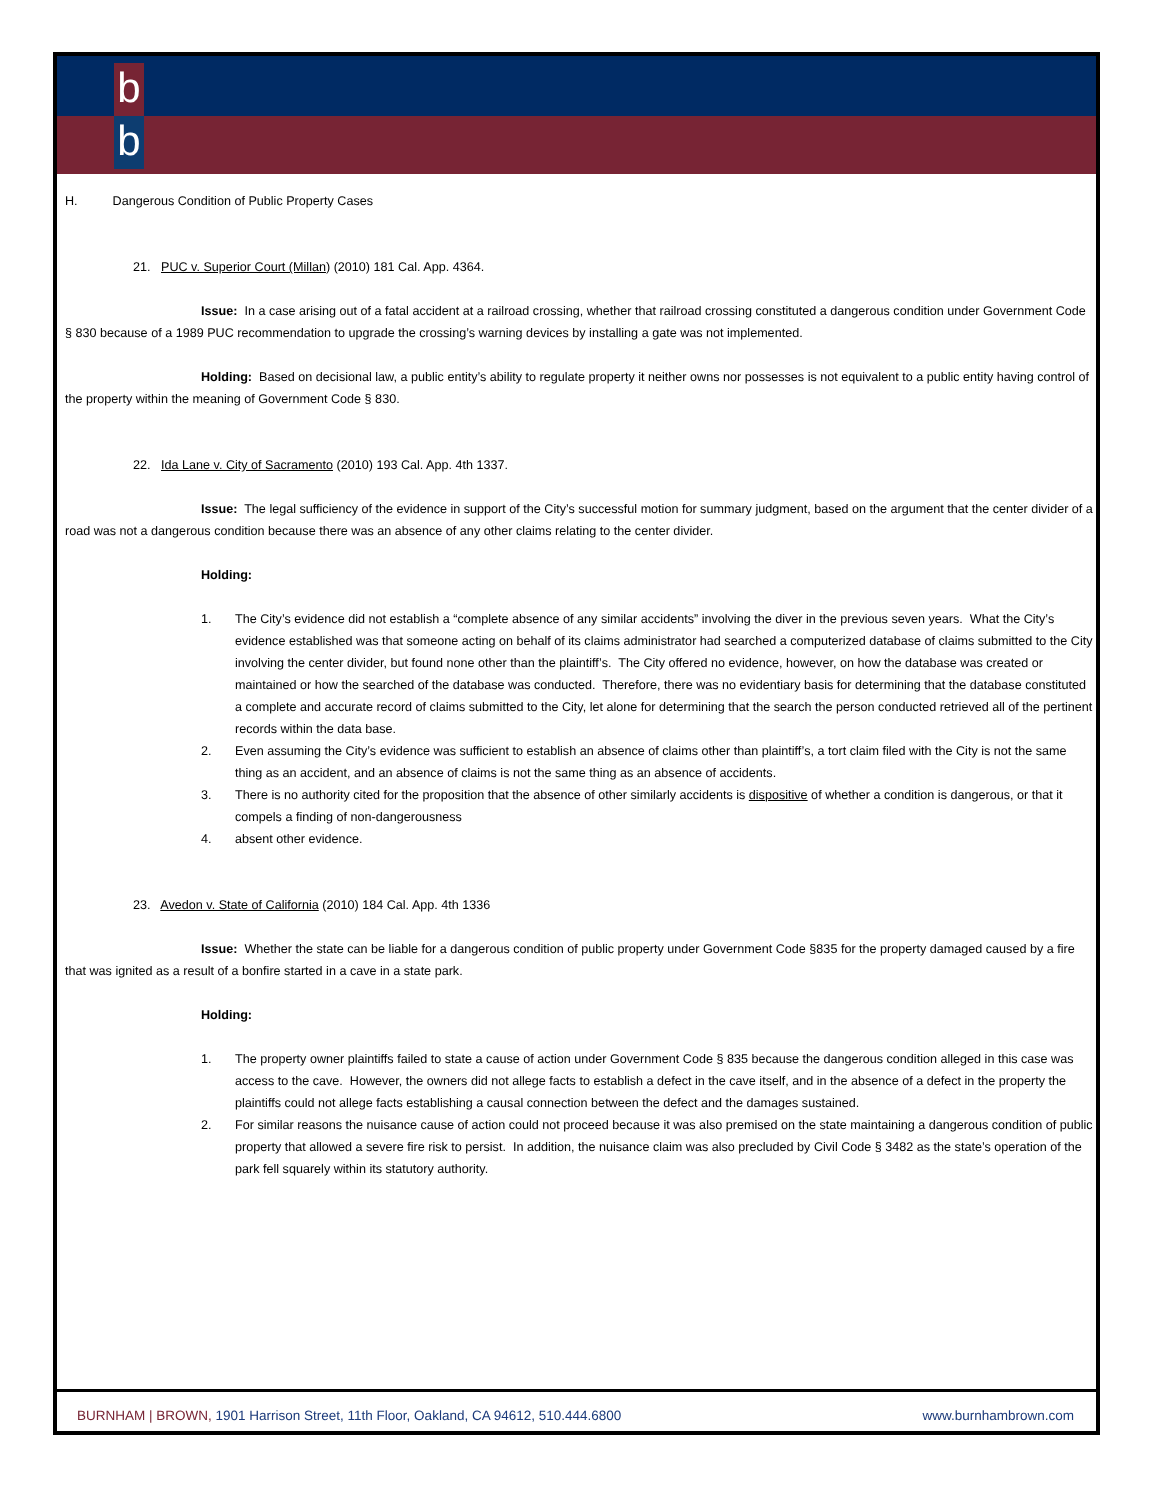b
b
H. Dangerous Condition of Public Property Cases
21. PUC v. Superior Court (Millan) (2010) 181 Cal. App. 4364.
Issue: In a case arising out of a fatal accident at a railroad crossing, whether that railroad crossing constituted a dangerous condition under Government Code § 830 because of a 1989 PUC recommendation to upgrade the crossing’s warning devices by installing a gate was not implemented.
Holding: Based on decisional law, a public entity’s ability to regulate property it neither owns nor possesses is not equivalent to a public entity having control of the property within the meaning of Government Code § 830.
22. Ida Lane v. City of Sacramento (2010) 193 Cal. App. 4th 1337.
Issue: The legal sufficiency of the evidence in support of the City’s successful motion for summary judgment, based on the argument that the center divider of a road was not a dangerous condition because there was an absence of any other claims relating to the center divider.
Holding:
1. The City’s evidence did not establish a “complete absence of any similar accidents” involving the diver in the previous seven years. What the City’s evidence established was that someone acting on behalf of its claims administrator had searched a computerized database of claims submitted to the City involving the center divider, but found none other than the plaintiff’s. The City offered no evidence, however, on how the database was created or maintained or how the searched of the database was conducted. Therefore, there was no evidentiary basis for determining that the database constituted a complete and accurate record of claims submitted to the City, let alone for determining that the search the person conducted retrieved all of the pertinent records within the data base.
2. Even assuming the City’s evidence was sufficient to establish an absence of claims other than plaintiff’s, a tort claim filed with the City is not the same thing as an accident, and an absence of claims is not the same thing as an absence of accidents.
3. There is no authority cited for the proposition that the absence of other similarly accidents is dispositive of whether a condition is dangerous, or that it compels a finding of non-dangerousness
4. absent other evidence.
23. Avedon v. State of California (2010) 184 Cal. App. 4th 1336
Issue: Whether the state can be liable for a dangerous condition of public property under Government Code §835 for the property damaged caused by a fire that was ignited as a result of a bonfire started in a cave in a state park.
Holding:
1. The property owner plaintiffs failed to state a cause of action under Government Code § 835 because the dangerous condition alleged in this case was access to the cave. However, the owners did not allege facts to establish a defect in the cave itself, and in the absence of a defect in the property the plaintiffs could not allege facts establishing a causal connection between the defect and the damages sustained.
2. For similar reasons the nuisance cause of action could not proceed because it was also premised on the state maintaining a dangerous condition of public property that allowed a severe fire risk to persist. In addition, the nuisance claim was also precluded by Civil Code § 3482 as the state’s operation of the park fell squarely within its statutory authority.
BURNHAM | BROWN, 1901 Harrison Street, 11th Floor, Oakland, CA 94612, 510.444.6800 www.burnhambrown.com